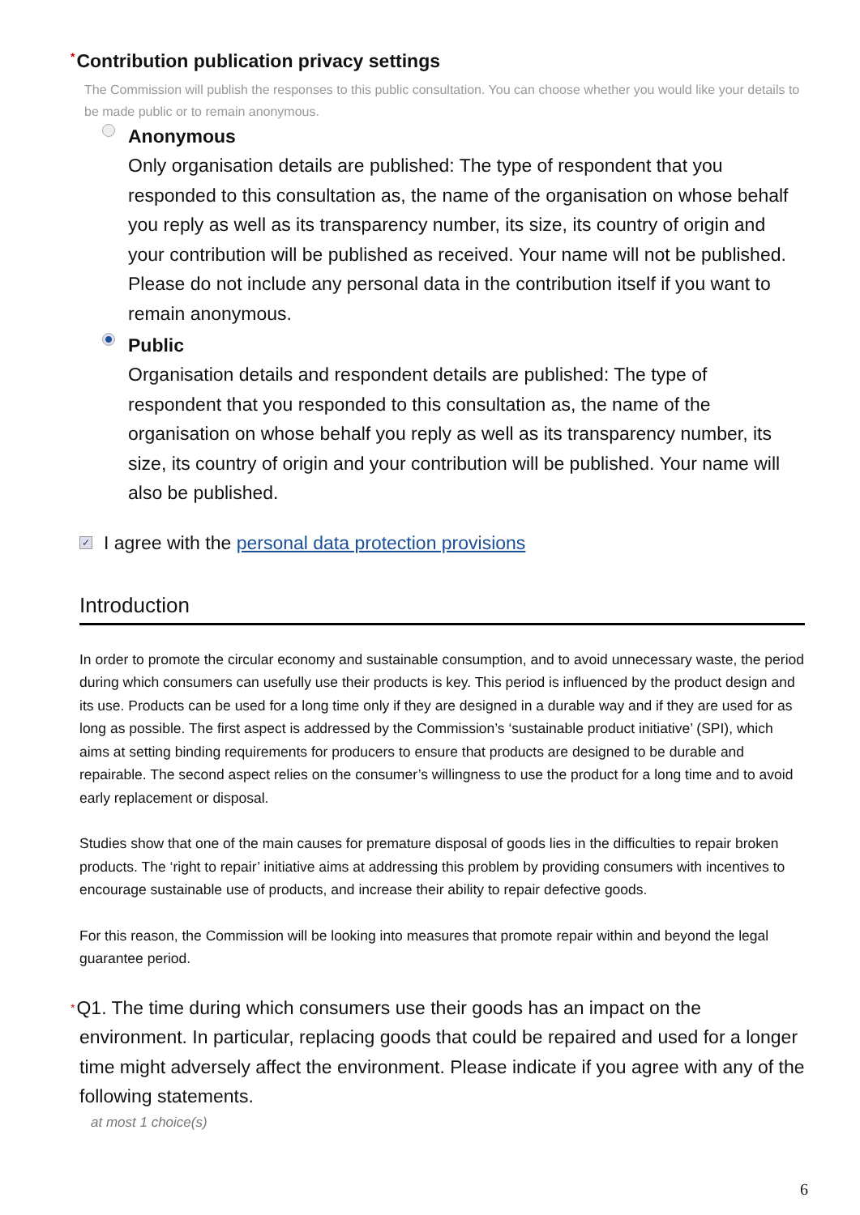*Contribution publication privacy settings
The Commission will publish the responses to this public consultation. You can choose whether you would like your details to be made public or to remain anonymous.
Anonymous
Only organisation details are published: The type of respondent that you responded to this consultation as, the name of the organisation on whose behalf you reply as well as its transparency number, its size, its country of origin and your contribution will be published as received. Your name will not be published. Please do not include any personal data in the contribution itself if you want to remain anonymous.
Public
Organisation details and respondent details are published: The type of respondent that you responded to this consultation as, the name of the organisation on whose behalf you reply as well as its transparency number, its size, its country of origin and your contribution will be published. Your name will also be published.
✓ I agree with the personal data protection provisions
Introduction
In order to promote the circular economy and sustainable consumption, and to avoid unnecessary waste, the period during which consumers can usefully use their products is key. This period is influenced by the product design and its use. Products can be used for a long time only if they are designed in a durable way and if they are used for as long as possible. The first aspect is addressed by the Commission’s ‘sustainable product initiative’ (SPI), which aims at setting binding requirements for producers to ensure that products are designed to be durable and repairable. The second aspect relies on the consumer’s willingness to use the product for a long time and to avoid early replacement or disposal.
Studies show that one of the main causes for premature disposal of goods lies in the difficulties to repair broken products. The ‘right to repair’ initiative aims at addressing this problem by providing consumers with incentives to encourage sustainable use of products, and increase their ability to repair defective goods.
For this reason, the Commission will be looking into measures that promote repair within and beyond the legal guarantee period.
*Q1. The time during which consumers use their goods has an impact on the environment. In particular, replacing goods that could be repaired and used for a longer time might adversely affect the environment. Please indicate if you agree with any of the following statements.
at most 1 choice(s)
6